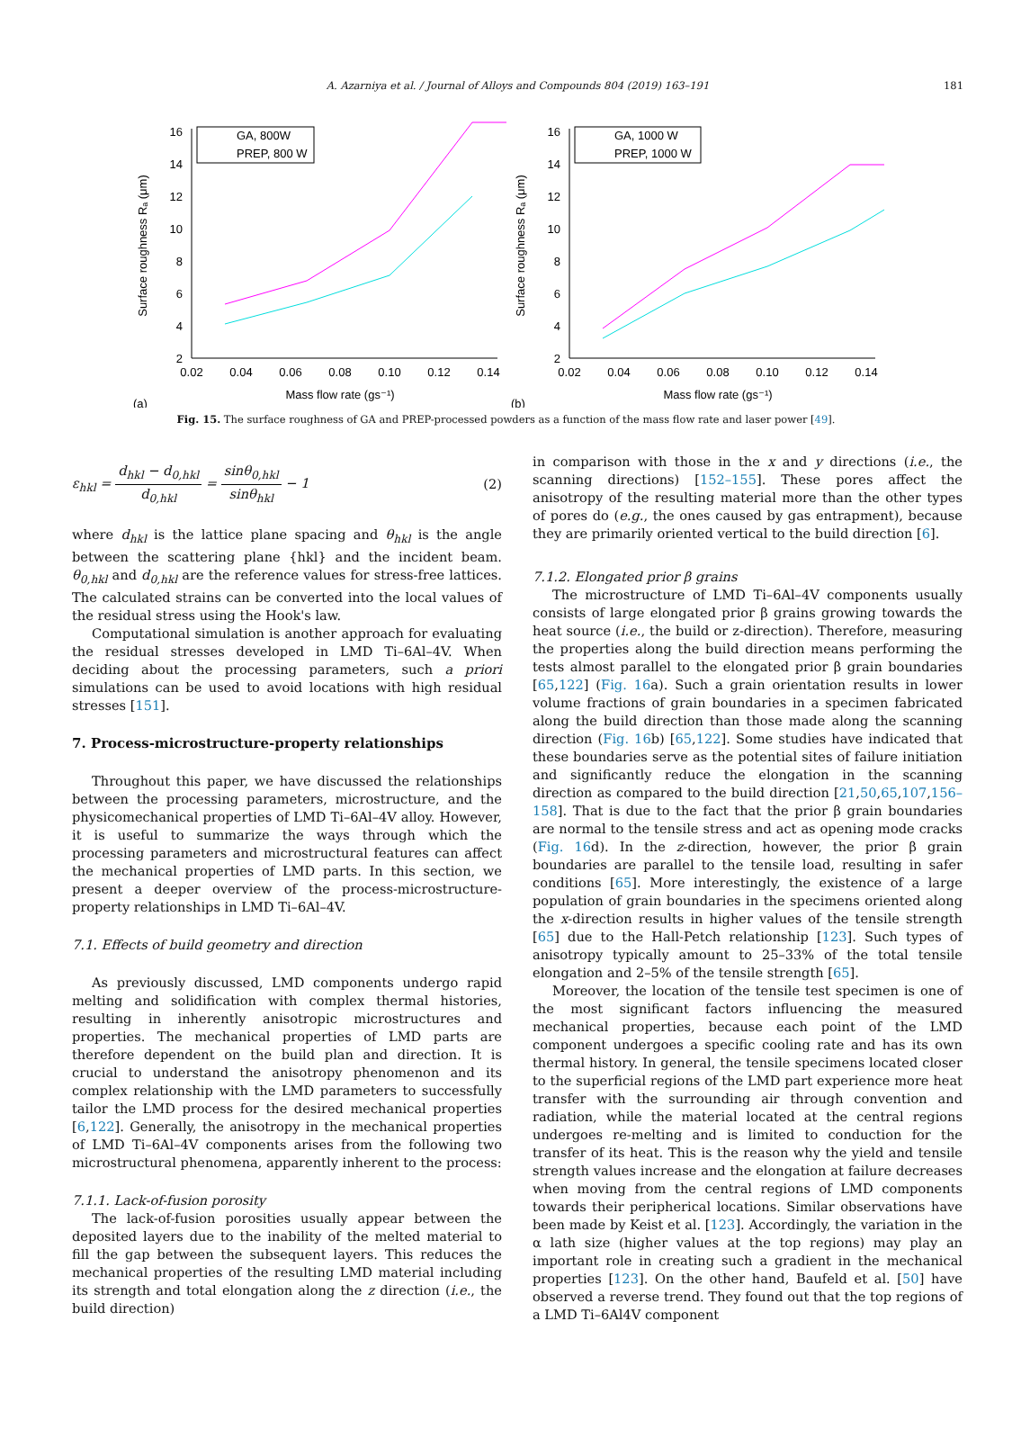A. Azarniya et al. / Journal of Alloys and Compounds 804 (2019) 163–191 181
2
4
6
8
10
12
14
16
0.02
0.04
0.06
0.08
0.10
0.12
0.14
Mass flow rate (gs⁻¹)
(a)
Surface roughness Rₐ (μm)
GA, 800W
PREP, 800 W
2
4
6
8
10
12
14
16
0.02
0.04
0.06
0.08
0.10
0.12
0.14
Mass flow rate (gs⁻¹)
(b)
Surface roughness Rₐ (μm)
GA, 1000 W
PREP, 1000 W
Fig. 15. The surface roughness of GA and PREP-processed powders as a function of the mass flow rate and laser power [49].
ε<sub>hkl</sub> = d<sub>hkl</sub> − d<sub>0,hkl</sub> d<sub>0,hkl</sub> = sinθ<sub>0,hkl</sub> sinθ<sub>hkl</sub> − 1
(2)
where d<sub>hkl</sub> is the lattice plane spacing and θ<sub>hkl</sub> is the angle between the scattering plane {hkl} and the incident beam. θ<sub>0,hkl</sub> and d<sub>0,hkl</sub> are the reference values for stress-free lattices. The calculated strains can be converted into the local values of the residual stress using the Hook's law.
Computational simulation is another approach for evaluating the residual stresses developed in LMD Ti–6Al–4V. When deciding about the processing parameters, such a priori simulations can be used to avoid locations with high residual stresses [151].
7. Process-microstructure-property relationships
Throughout this paper, we have discussed the relationships between the processing parameters, microstructure, and the physicomechanical properties of LMD Ti–6Al–4V alloy. However, it is useful to summarize the ways through which the processing parameters and microstructural features can affect the mechanical properties of LMD parts. In this section, we present a deeper overview of the process-microstructure-property relationships in LMD Ti–6Al–4V.
7.1. Effects of build geometry and direction
As previously discussed, LMD components undergo rapid melting and solidification with complex thermal histories, resulting in inherently anisotropic microstructures and properties. The mechanical properties of LMD parts are therefore dependent on the build plan and direction. It is crucial to understand the anisotropy phenomenon and its complex relationship with the LMD parameters to successfully tailor the LMD process for the desired mechanical properties [6,122]. Generally, the anisotropy in the mechanical properties of LMD Ti–6Al–4V components arises from the following two microstructural phenomena, apparently inherent to the process:
7.1.1. Lack-of-fusion porosity
The lack-of-fusion porosities usually appear between the deposited layers due to the inability of the melted material to fill the gap between the subsequent layers. This reduces the mechanical properties of the resulting LMD material including its strength and total elongation along the z direction (i.e., the build direction)
in comparison with those in the x and y directions (i.e., the scanning directions) [152–155]. These pores affect the anisotropy of the resulting material more than the other types of pores do (e.g., the ones caused by gas entrapment), because they are primarily oriented vertical to the build direction [6].
7.1.2. Elongated prior β grains
The microstructure of LMD Ti–6Al–4V components usually consists of large elongated prior β grains growing towards the heat source (i.e., the build or z-direction). Therefore, measuring the properties along the build direction means performing the tests almost parallel to the elongated prior β grain boundaries [65,122] (Fig. 16a). Such a grain orientation results in lower volume fractions of grain boundaries in a specimen fabricated along the build direction than those made along the scanning direction (Fig. 16b) [65,122]. Some studies have indicated that these boundaries serve as the potential sites of failure initiation and significantly reduce the elongation in the scanning direction as compared to the build direction [21,50,65,107,156–158]. That is due to the fact that the prior β grain boundaries are normal to the tensile stress and act as opening mode cracks (Fig. 16d). In the z-direction, however, the prior β grain boundaries are parallel to the tensile load, resulting in safer conditions [65]. More interestingly, the existence of a large population of grain boundaries in the specimens oriented along the x-direction results in higher values of the tensile strength [65] due to the Hall-Petch relationship [123]. Such types of anisotropy typically amount to 25–33% of the total tensile elongation and 2–5% of the tensile strength [65].
Moreover, the location of the tensile test specimen is one of the most significant factors influencing the measured mechanical properties, because each point of the LMD component undergoes a specific cooling rate and has its own thermal history. In general, the tensile specimens located closer to the superficial regions of the LMD part experience more heat transfer with the surrounding air through convention and radiation, while the material located at the central regions undergoes re-melting and is limited to conduction for the transfer of its heat. This is the reason why the yield and tensile strength values increase and the elongation at failure decreases when moving from the central regions of LMD components towards their peripherical locations. Similar observations have been made by Keist et al. [123]. Accordingly, the variation in the α lath size (higher values at the top regions) may play an important role in creating such a gradient in the mechanical properties [123]. On the other hand, Baufeld et al. [50] have observed a reverse trend. They found out that the top regions of a LMD Ti–6Al4V component